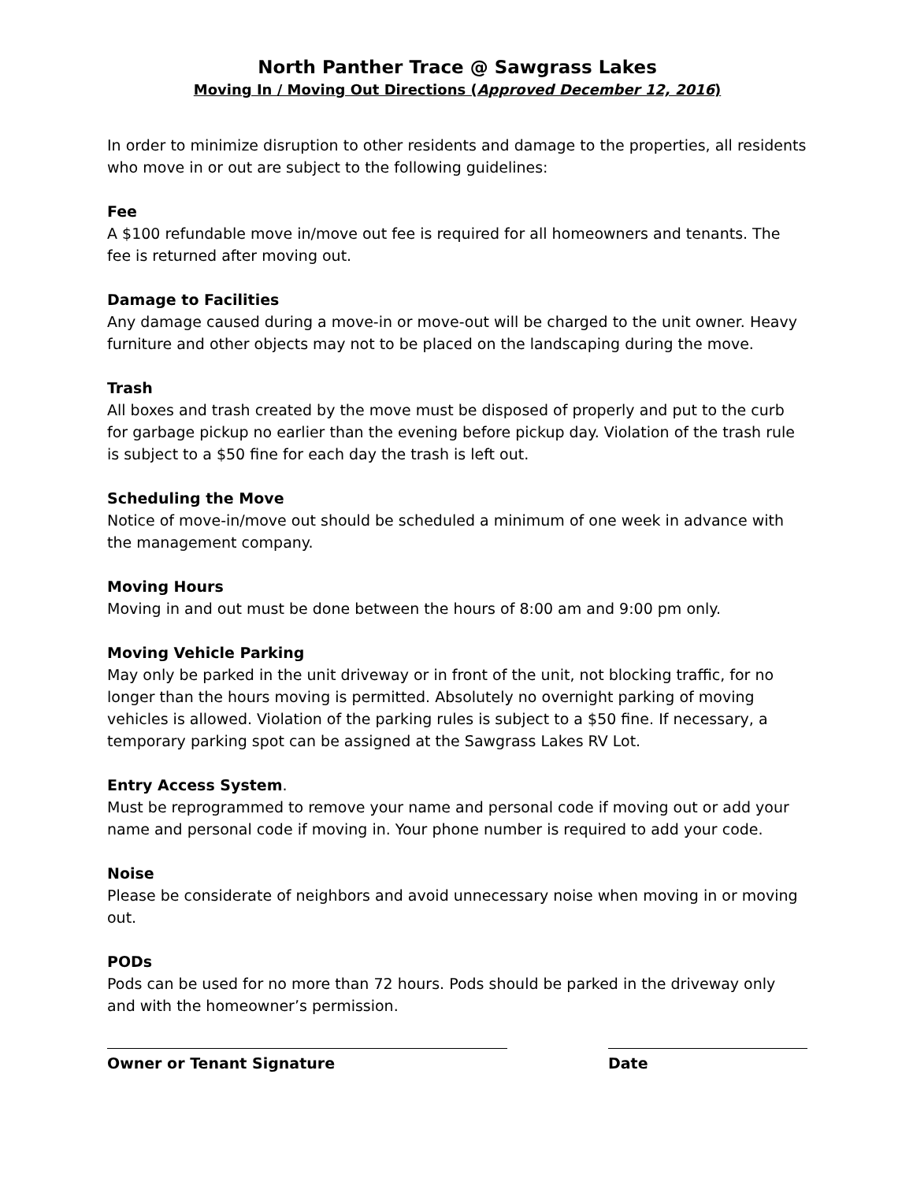North Panther Trace @ Sawgrass Lakes
Moving In / Moving Out Directions (Approved December 12, 2016)
In order to minimize disruption to other residents and damage to the properties, all residents who move in or out are subject to the following guidelines:
Fee
A $100 refundable move in/move out fee is required for all homeowners and tenants. The fee is returned after moving out.
Damage to Facilities
Any damage caused during a move-in or move-out will be charged to the unit owner. Heavy furniture and other objects may not to be placed on the landscaping during the move.
Trash
All boxes and trash created by the move must be disposed of properly and put to the curb for garbage pickup no earlier than the evening before pickup day. Violation of the trash rule is subject to a $50 fine for each day the trash is left out.
Scheduling the Move
Notice of move-in/move out should be scheduled a minimum of one week in advance with the management company.
Moving Hours
Moving in and out must be done between the hours of 8:00 am and 9:00 pm only.
Moving Vehicle Parking
May only be parked in the unit driveway or in front of the unit, not blocking traffic, for no longer than the hours moving is permitted. Absolutely no overnight parking of moving vehicles is allowed. Violation of the parking rules is subject to a $50 fine. If necessary, a temporary parking spot can be assigned at the Sawgrass Lakes RV Lot.
Entry Access System.
Must be reprogrammed to remove your name and personal code if moving out or add your name and personal code if moving in. Your phone number is required to add your code.
Noise
Please be considerate of neighbors and avoid unnecessary noise when moving in or moving out.
PODs
Pods can be used for no more than 72 hours. Pods should be parked in the driveway only and with the homeowner’s permission.
Owner or Tenant Signature Date